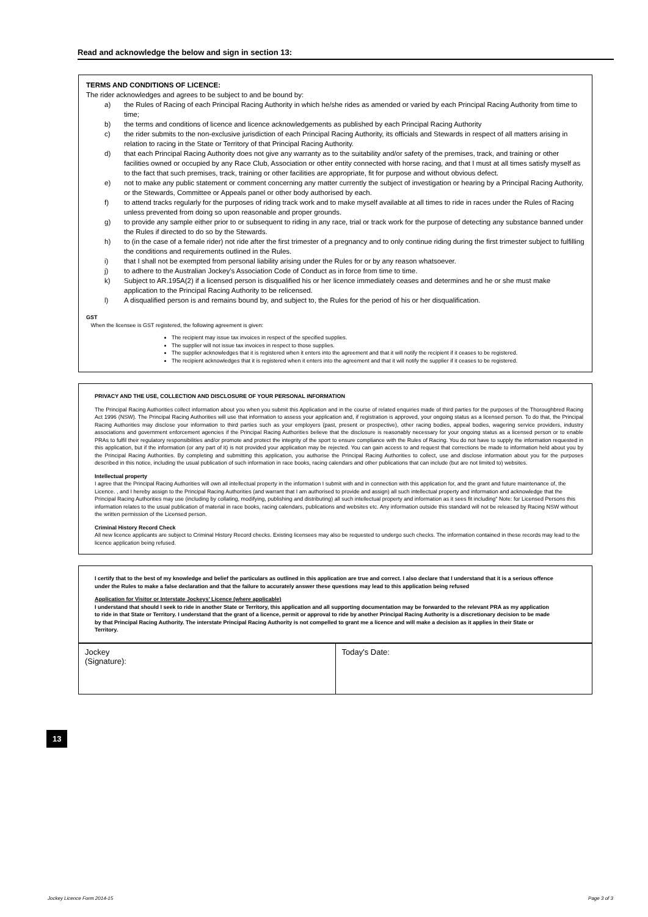Read and acknowledge the below and sign in section 13:
TERMS AND CONDITIONS OF LICENCE:
The rider acknowledges and agrees to be subject to and be bound by:
| a) | the Rules of Racing of each Principal Racing Authority in which he/she rides as amended or varied by each Principal Racing Authority from time to time; |
| b) | the terms and conditions of licence and licence acknowledgements as published by each Principal Racing Authority |
| c) | the rider submits to the non-exclusive jurisdiction of each Principal Racing Authority, its officials and Stewards in respect of all matters arising in relation to racing in the State or Territory of that Principal Racing Authority. |
| d) | that each Principal Racing Authority does not give any warranty as to the suitability and/or safety of the premises, track, and training or other facilities owned or occupied by any Race Club, Association or other entity connected with horse racing, and that I must at all times satisfy myself as to the fact that such premises, track, training or other facilities are appropriate, fit for purpose and without obvious defect. |
| e) | not to make any public statement or comment concerning any matter currently the subject of investigation or hearing by a Principal Racing Authority, or the Stewards, Committee or Appeals panel or other body authorised by each. |
| f) | to attend tracks regularly for the purposes of riding track work and to make myself available at all times to ride in races under the Rules of Racing unless prevented from doing so upon reasonable and proper grounds. |
| g) | to provide any sample either prior to or subsequent to riding in any race, trial or track work for the purpose of detecting any substance banned under the Rules if directed to do so by the Stewards. |
| h) | to (in the case of a female rider) not ride after the first trimester of a pregnancy and to only continue riding during the first trimester subject to fulfilling the conditions and requirements outlined in the Rules. |
| i) | that I shall not be exempted from personal liability arising under the Rules for or by any reason whatsoever. |
| j) | to adhere to the Australian Jockey's Association Code of Conduct as in force from time to time. |
| k) | Subject to AR.195A(2) if a licensed person is disqualified his or her licence immediately ceases and determines and he or she must make application to the Principal Racing Authority to be relicensed. |
| l) | A disqualified person is and remains bound by, and subject to, the Rules for the period of his or her disqualification. |
GST
When the licensee is GST registered, the following agreement is given:
The recipient may issue tax invoices in respect of the specified supplies.
The supplier will not issue tax invoices in respect to those supplies.
The supplier acknowledges that it is registered when it enters into the agreement and that it will notify the recipient if it ceases to be registered.
The recipient acknowledges that it is registered when it enters into the agreement and that it will notify the supplier if it ceases to be registered.
PRIVACY AND THE USE, COLLECTION AND DISCLOSURE OF YOUR PERSONAL INFORMATION
The Principal Racing Authorities collect information about you when you submit this Application and in the course of related enquiries made of third parties for the purposes of the Thoroughbred Racing Act 1996 (NSW). The Principal Racing Authorities will use that information to assess your application and, if registration is approved, your ongoing status as a licensed person. To do that, the Principal Racing Authorities may disclose your information to third parties such as your employers (past, present or prospective), other racing bodies, appeal bodies, wagering service providers, industry associations and government enforcement agencies if the Principal Racing Authorities believe that the disclosure is reasonably necessary for your ongoing status as a licensed person or to enable PRAs to fulfil their regulatory responsibilities and/or promote and protect the integrity of the sport to ensure compliance with the Rules of Racing. You do not have to supply the information requested in this application, but if the information (or any part of it) is not provided your application may be rejected. You can gain access to and request that corrections be made to information held about you by the Principal Racing Authorities. By completing and submitting this application, you authorise the Principal Racing Authorities to collect, use and disclose information about you for the purposes described in this notice, including the usual publication of such information in race books, racing calendars and other publications that can include (but are not limited to) websites.
Intellectual property
I agree that the Principal Racing Authorities will own all intellectual property in the information I submit with and in connection with this application for, and the grant and future maintenance of, the Licence. , and I hereby assign to the Principal Racing Authorities (and warrant that I am authorised to provide and assign) all such intellectual property and information and acknowledge that the Principal Racing Authorities may use (including by collating, modifying, publishing and distributing) all such intellectual property and information as it sees fit including" Note: for Licensed Persons this information relates to the usual publication of material in race books, racing calendars, publications and websites etc. Any information outside this standard will not be released by Racing NSW without the written permission of the Licensed person.
Criminal History Record Check
All new licence applicants are subject to Criminal History Record checks. Existing licensees may also be requested to undergo such checks. The information contained in these records may lead to the licence application being refused.
I certify that to the best of my knowledge and belief the particulars as outlined in this application are true and correct. I also declare that I understand that it is a serious offence under the Rules to make a false declaration and that the failure to accurately answer these questions may lead to this application being refused
Application for Visitor or Interstate Jockeys' Licence (where applicable)
I understand that should I seek to ride in another State or Territory, this application and all supporting documentation may be forwarded to the relevant PRA as my application to ride in that State or Territory. I understand that the grant of a licence, permit or approval to ride by another Principal Racing Authority is a discretionary decision to be made by that Principal Racing Authority. The interstate Principal Racing Authority is not compelled to grant me a licence and will make a decision as it applies in their State or Territory.
Jockey
(Signature):
Today's Date:
13
Jockey Licence Form 2014-15 Page 3 of 3